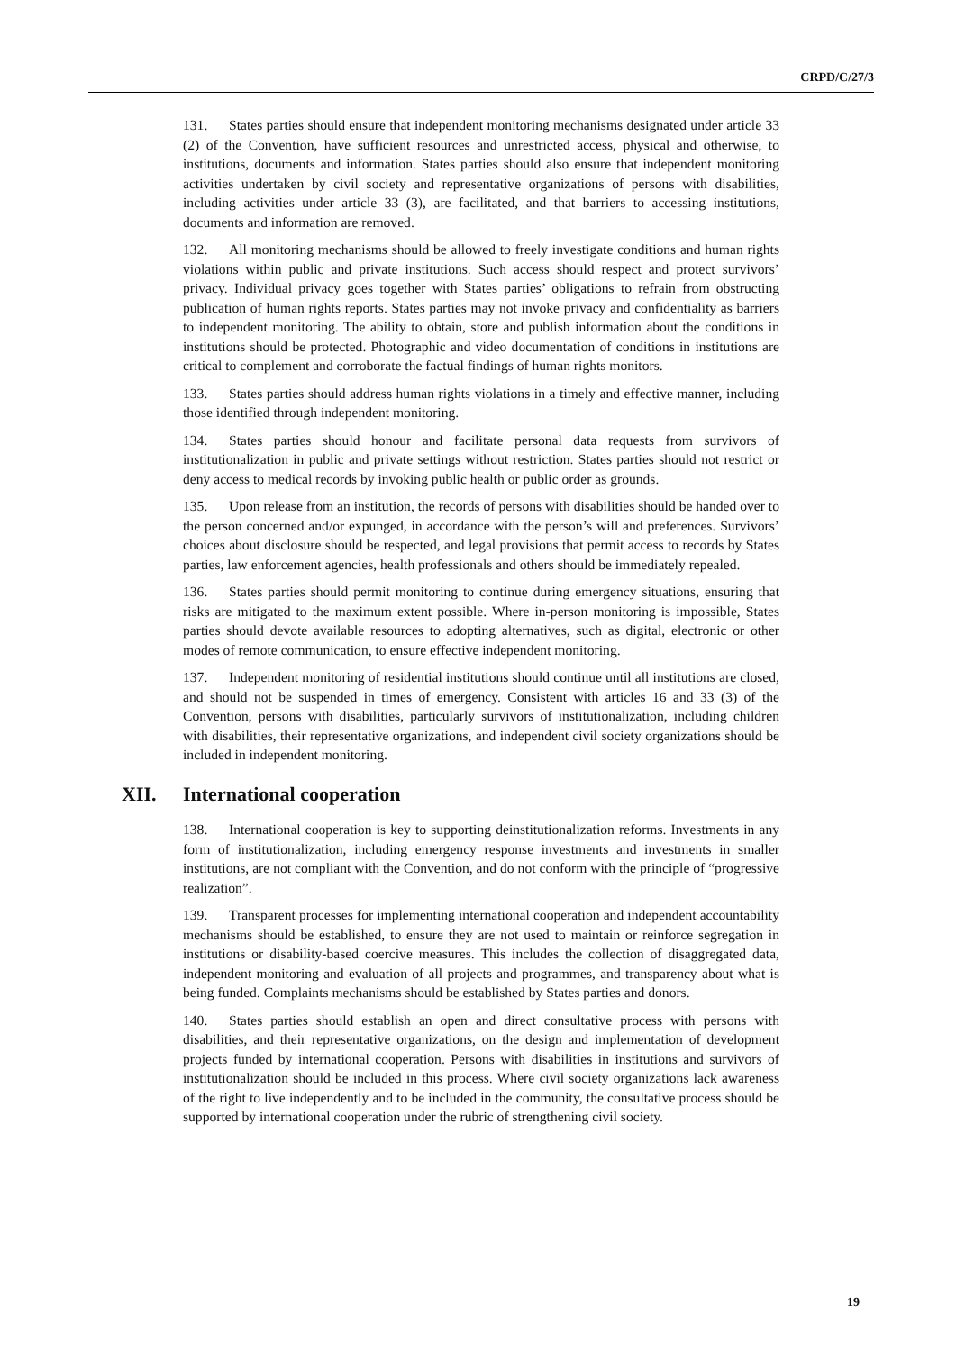CRPD/C/27/3
131. States parties should ensure that independent monitoring mechanisms designated under article 33 (2) of the Convention, have sufficient resources and unrestricted access, physical and otherwise, to institutions, documents and information. States parties should also ensure that independent monitoring activities undertaken by civil society and representative organizations of persons with disabilities, including activities under article 33 (3), are facilitated, and that barriers to accessing institutions, documents and information are removed.
132. All monitoring mechanisms should be allowed to freely investigate conditions and human rights violations within public and private institutions. Such access should respect and protect survivors’ privacy. Individual privacy goes together with States parties’ obligations to refrain from obstructing publication of human rights reports. States parties may not invoke privacy and confidentiality as barriers to independent monitoring. The ability to obtain, store and publish information about the conditions in institutions should be protected. Photographic and video documentation of conditions in institutions are critical to complement and corroborate the factual findings of human rights monitors.
133. States parties should address human rights violations in a timely and effective manner, including those identified through independent monitoring.
134. States parties should honour and facilitate personal data requests from survivors of institutionalization in public and private settings without restriction. States parties should not restrict or deny access to medical records by invoking public health or public order as grounds.
135. Upon release from an institution, the records of persons with disabilities should be handed over to the person concerned and/or expunged, in accordance with the person’s will and preferences. Survivors’ choices about disclosure should be respected, and legal provisions that permit access to records by States parties, law enforcement agencies, health professionals and others should be immediately repealed.
136. States parties should permit monitoring to continue during emergency situations, ensuring that risks are mitigated to the maximum extent possible. Where in-person monitoring is impossible, States parties should devote available resources to adopting alternatives, such as digital, electronic or other modes of remote communication, to ensure effective independent monitoring.
137. Independent monitoring of residential institutions should continue until all institutions are closed, and should not be suspended in times of emergency. Consistent with articles 16 and 33 (3) of the Convention, persons with disabilities, particularly survivors of institutionalization, including children with disabilities, their representative organizations, and independent civil society organizations should be included in independent monitoring.
XII. International cooperation
138. International cooperation is key to supporting deinstitutionalization reforms. Investments in any form of institutionalization, including emergency response investments and investments in smaller institutions, are not compliant with the Convention, and do not conform with the principle of “progressive realization”.
139. Transparent processes for implementing international cooperation and independent accountability mechanisms should be established, to ensure they are not used to maintain or reinforce segregation in institutions or disability-based coercive measures. This includes the collection of disaggregated data, independent monitoring and evaluation of all projects and programmes, and transparency about what is being funded. Complaints mechanisms should be established by States parties and donors.
140. States parties should establish an open and direct consultative process with persons with disabilities, and their representative organizations, on the design and implementation of development projects funded by international cooperation. Persons with disabilities in institutions and survivors of institutionalization should be included in this process. Where civil society organizations lack awareness of the right to live independently and to be included in the community, the consultative process should be supported by international cooperation under the rubric of strengthening civil society.
19